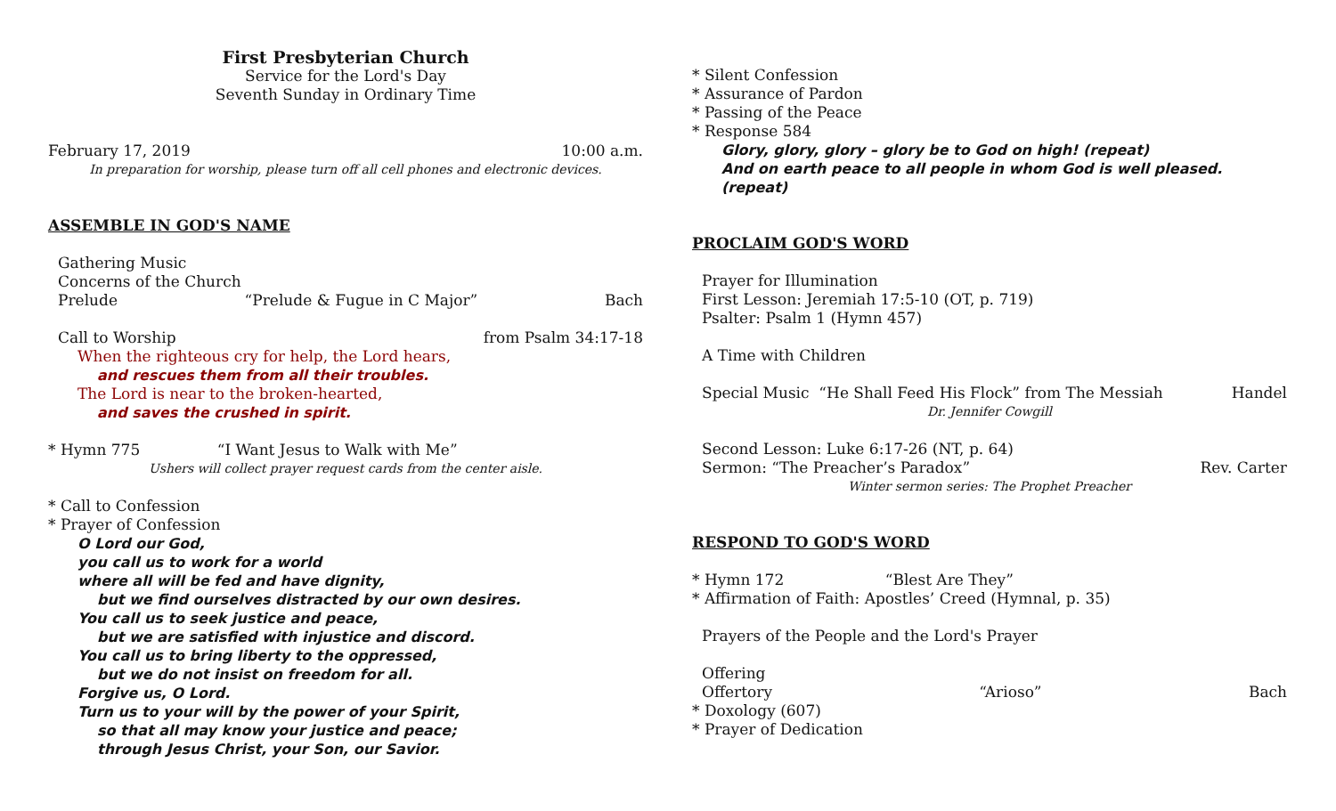First Presbyterian Church
Service for the Lord's Day
Seventh Sunday in Ordinary Time
February 17, 2019 10:00 a.m.
In preparation for worship, please turn off all cell phones and electronic devices.
ASSEMBLE IN GOD'S NAME
Gathering Music
Concerns of the Church
Prelude “Prelude & Fugue in C Major” Bach
Call to Worship from Psalm 34:17-18
When the righteous cry for help, the Lord hears,
and rescues them from all their troubles.
The Lord is near to the broken-hearted,
and saves the crushed in spirit.
* Hymn 775 “I Want Jesus to Walk with Me”
Ushers will collect prayer request cards from the center aisle.
* Call to Confession
* Prayer of Confession
O Lord our God,
you call us to work for a world
where all will be fed and have dignity,
but we find ourselves distracted by our own desires.
You call us to seek justice and peace,
but we are satisfied with injustice and discord.
You call us to bring liberty to the oppressed,
but we do not insist on freedom for all.
Forgive us, O Lord.
Turn us to your will by the power of your Spirit,
so that all may know your justice and peace;
through Jesus Christ, your Son, our Savior.
* Silent Confession
* Assurance of Pardon
* Passing of the Peace
* Response 584
Glory, glory, glory – glory be to God on high! (repeat)
And on earth peace to all people in whom God is well pleased. (repeat)
PROCLAIM GOD'S WORD
Prayer for Illumination
First Lesson: Jeremiah 17:5-10 (OT, p. 719)
Psalter: Psalm 1 (Hymn 457)
A Time with Children
Special Music “He Shall Feed His Flock” from The Messiah Handel
Dr. Jennifer Cowgill
Second Lesson: Luke 6:17-26 (NT, p. 64)
Sermon: “The Preacher’s Paradox” Rev. Carter
Winter sermon series: The Prophet Preacher
RESPOND TO GOD'S WORD
* Hymn 172 “Blest Are They”
* Affirmation of Faith: Apostles’ Creed (Hymnal, p. 35)
Prayers of the People and the Lord's Prayer
Offering
Offertory “Arioso” Bach
* Doxology (607)
* Prayer of Dedication